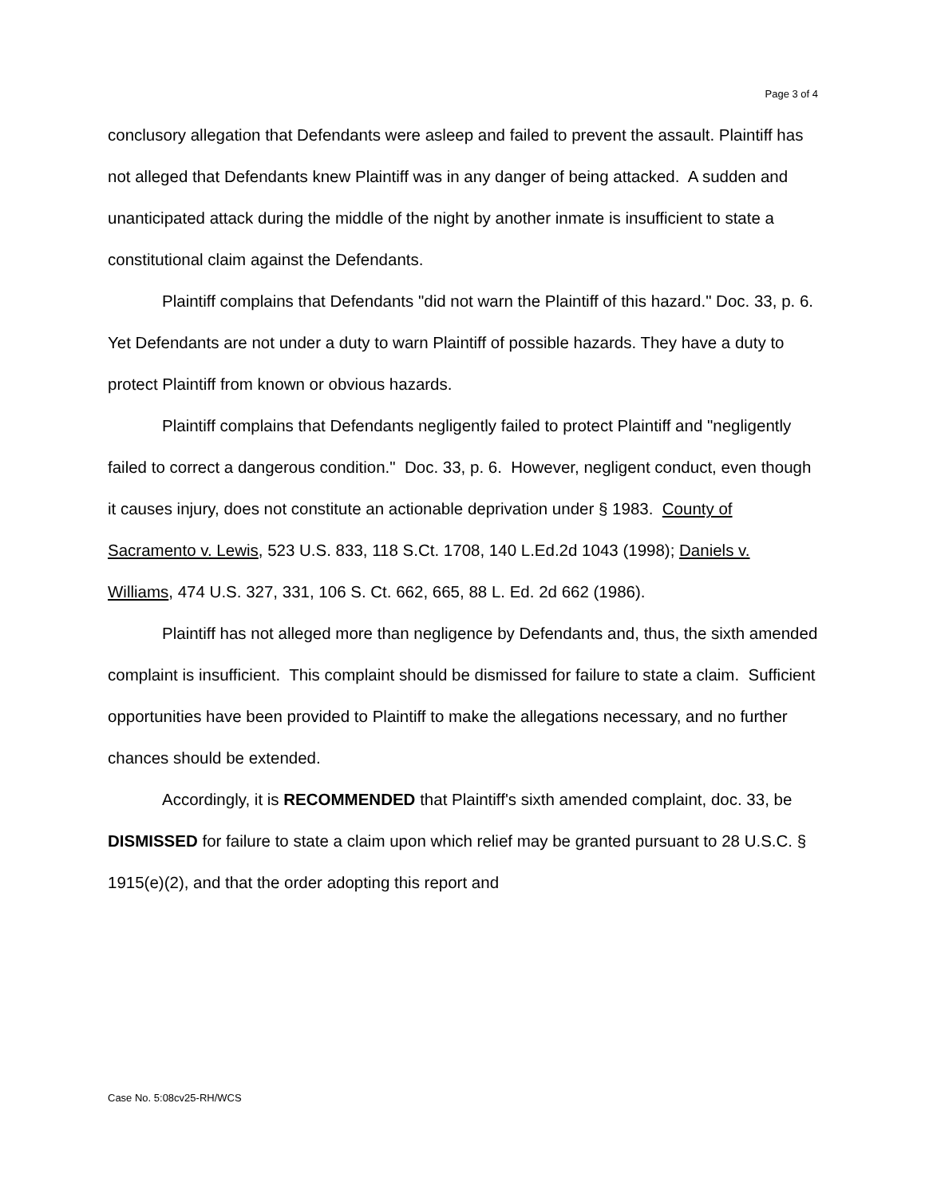Page 3 of 4
conclusory allegation that Defendants were asleep and failed to prevent the assault. Plaintiff has not alleged that Defendants knew Plaintiff was in any danger of being attacked. A sudden and unanticipated attack during the middle of the night by another inmate is insufficient to state a constitutional claim against the Defendants.
Plaintiff complains that Defendants "did not warn the Plaintiff of this hazard." Doc. 33, p. 6. Yet Defendants are not under a duty to warn Plaintiff of possible hazards. They have a duty to protect Plaintiff from known or obvious hazards.
Plaintiff complains that Defendants negligently failed to protect Plaintiff and "negligently failed to correct a dangerous condition." Doc. 33, p. 6. However, negligent conduct, even though it causes injury, does not constitute an actionable deprivation under § 1983. County of Sacramento v. Lewis, 523 U.S. 833, 118 S.Ct. 1708, 140 L.Ed.2d 1043 (1998); Daniels v. Williams, 474 U.S. 327, 331, 106 S. Ct. 662, 665, 88 L. Ed. 2d 662 (1986).
Plaintiff has not alleged more than negligence by Defendants and, thus, the sixth amended complaint is insufficient. This complaint should be dismissed for failure to state a claim. Sufficient opportunities have been provided to Plaintiff to make the allegations necessary, and no further chances should be extended.
Accordingly, it is RECOMMENDED that Plaintiff's sixth amended complaint, doc. 33, be DISMISSED for failure to state a claim upon which relief may be granted pursuant to 28 U.S.C. § 1915(e)(2), and that the order adopting this report and
Case No. 5:08cv25-RH/WCS